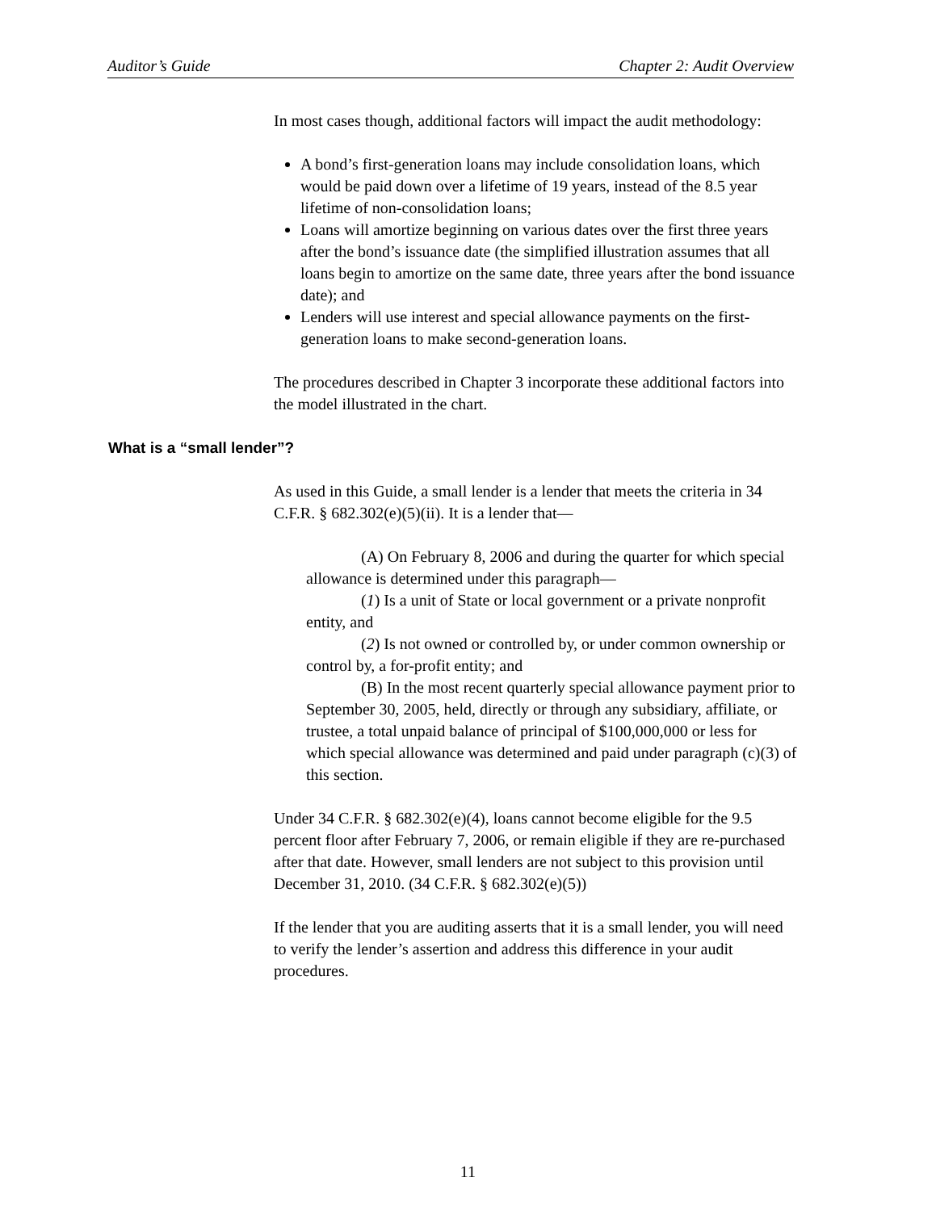Auditor’s Guide Chapter 2: Audit Overview
In most cases though, additional factors will impact the audit methodology:
A bond’s first-generation loans may include consolidation loans, which would be paid down over a lifetime of 19 years, instead of the 8.5 year lifetime of non-consolidation loans;
Loans will amortize beginning on various dates over the first three years after the bond’s issuance date (the simplified illustration assumes that all loans begin to amortize on the same date, three years after the bond issuance date); and
Lenders will use interest and special allowance payments on the first-generation loans to make second-generation loans.
The procedures described in Chapter 3 incorporate these additional factors into the model illustrated in the chart.
What is a “small lender”?
As used in this Guide, a small lender is a lender that meets the criteria in 34 C.F.R. § 682.302(e)(5)(ii). It is a lender that—
(A) On February 8, 2006 and during the quarter for which special allowance is determined under this paragraph—
(1) Is a unit of State or local government or a private nonprofit entity, and
(2) Is not owned or controlled by, or under common ownership or control by, a for-profit entity; and
(B) In the most recent quarterly special allowance payment prior to September 30, 2005, held, directly or through any subsidiary, affiliate, or trustee, a total unpaid balance of principal of $100,000,000 or less for which special allowance was determined and paid under paragraph (c)(3) of this section.
Under 34 C.F.R. § 682.302(e)(4), loans cannot become eligible for the 9.5 percent floor after February 7, 2006, or remain eligible if they are re-purchased after that date. However, small lenders are not subject to this provision until December 31, 2010. (34 C.F.R. § 682.302(e)(5))
If the lender that you are auditing asserts that it is a small lender, you will need to verify the lender’s assertion and address this difference in your audit procedures.
11